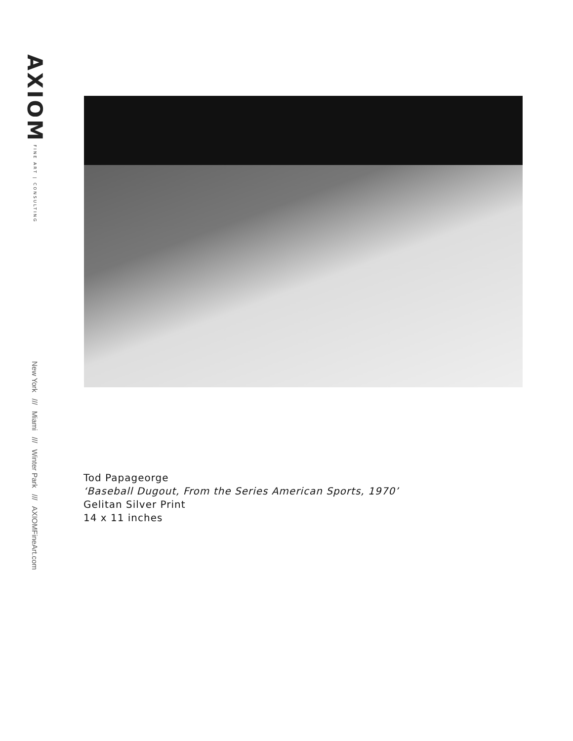AXIOM FINE ART | CONSULTING
New York /// Miami /// Winter Park /// AXIOMFineArt.com
Tod Papageorge
‘Baseball Dugout, From the Series American Sports, 1970’
Gelitan Silver Print
14 x 11 inches